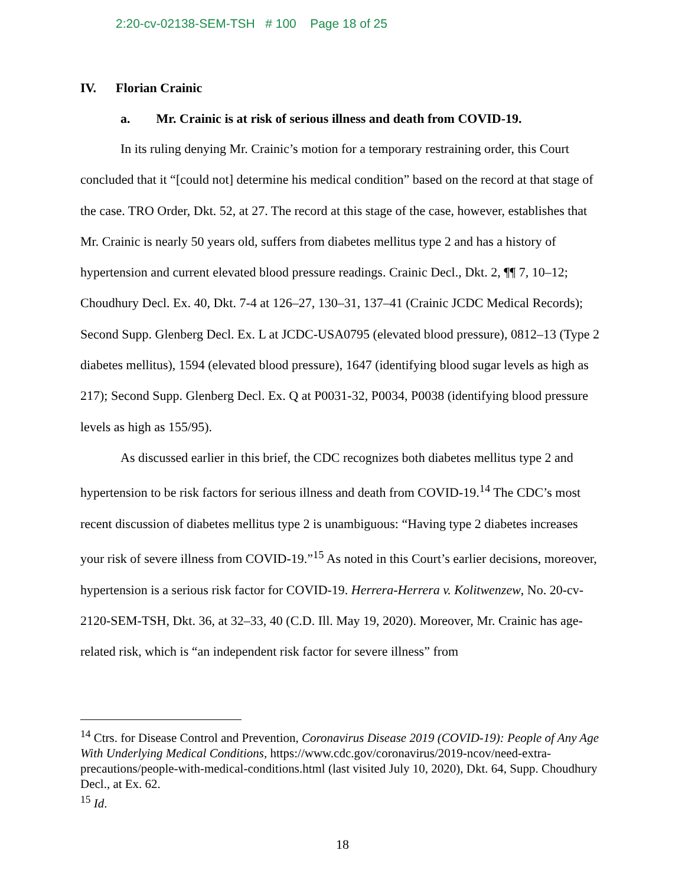2:20-cv-02138-SEM-TSH # 100 Page 18 of 25
IV. Florian Crainic
a. Mr. Crainic is at risk of serious illness and death from COVID-19.
In its ruling denying Mr. Crainic’s motion for a temporary restraining order, this Court concluded that it “[could not] determine his medical condition” based on the record at that stage of the case. TRO Order, Dkt. 52, at 27. The record at this stage of the case, however, establishes that Mr. Crainic is nearly 50 years old, suffers from diabetes mellitus type 2 and has a history of hypertension and current elevated blood pressure readings. Crainic Decl., Dkt. 2, ¶¶ 7, 10–12; Choudhury Decl. Ex. 40, Dkt. 7-4 at 126–27, 130–31, 137–41 (Crainic JCDC Medical Records); Second Supp. Glenberg Decl. Ex. L at JCDC-USA0795 (elevated blood pressure), 0812–13 (Type 2 diabetes mellitus), 1594 (elevated blood pressure), 1647 (identifying blood sugar levels as high as 217); Second Supp. Glenberg Decl. Ex. Q at P0031-32, P0034, P0038 (identifying blood pressure levels as high as 155/95).
As discussed earlier in this brief, the CDC recognizes both diabetes mellitus type 2 and hypertension to be risk factors for serious illness and death from COVID-19.<sup>14</sup> The CDC’s most recent discussion of diabetes mellitus type 2 is unambiguous: “Having type 2 diabetes increases your risk of severe illness from COVID-19.”<sup>15</sup> As noted in this Court’s earlier decisions, moreover, hypertension is a serious risk factor for COVID-19. Herrera-Herrera v. Kolitwenzew, No. 20-cv-2120-SEM-TSH, Dkt. 36, at 32–33, 40 (C.D. Ill. May 19, 2020). Moreover, Mr. Crainic has age-related risk, which is “an independent risk factor for severe illness” from
<sup>14</sup> Ctrs. for Disease Control and Prevention, Coronavirus Disease 2019 (COVID-19): People of Any Age With Underlying Medical Conditions, https://www.cdc.gov/coronavirus/2019-ncov/need-extra-precautions/people-with-medical-conditions.html (last visited July 10, 2020), Dkt. 64, Supp. Choudhury Decl., at Ex. 62.
<sup>15</sup> Id.
18